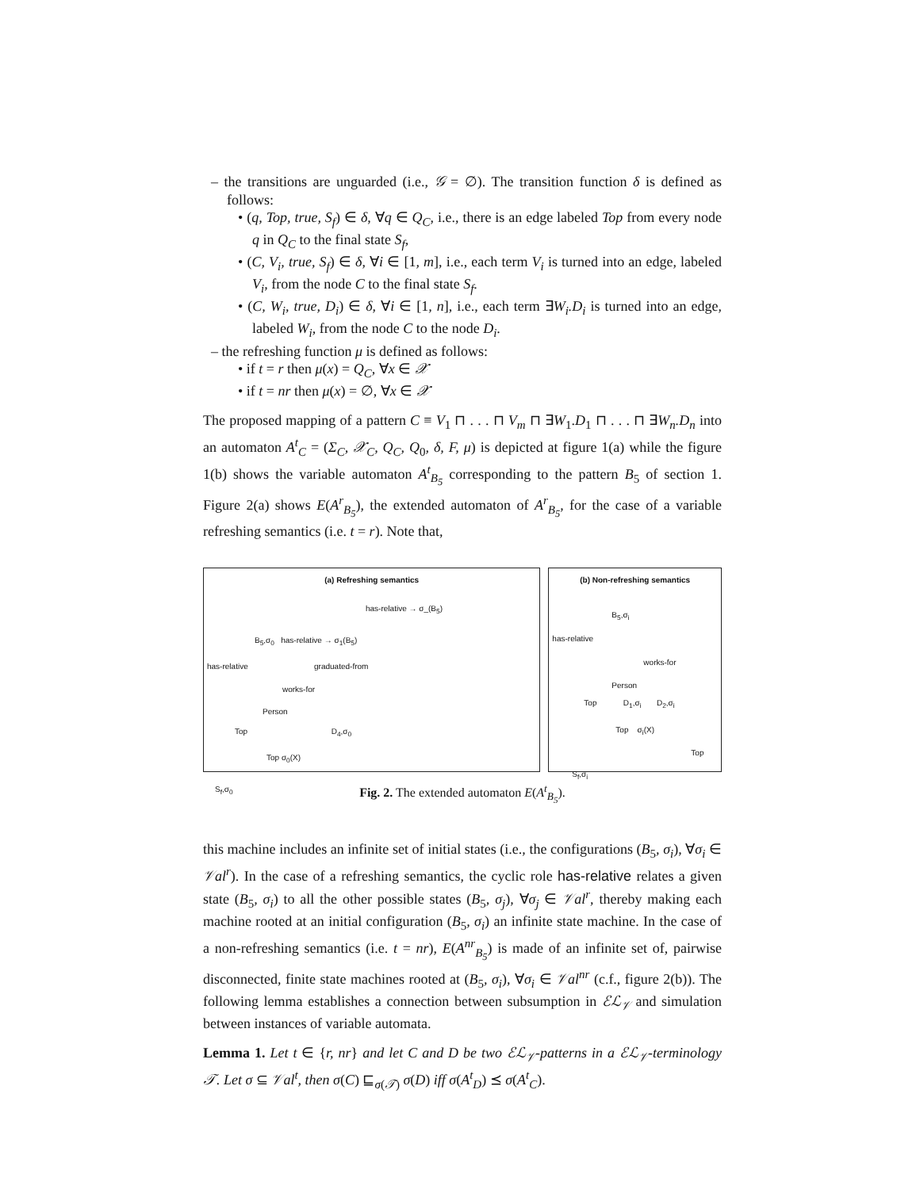– the transitions are unguarded (i.e., 𝒢 = ∅). The transition function δ is defined as follows:
• (q, Top, true, S<sub>f</sub>) ∈ δ, ∀q ∈ Q<sub>C</sub>, i.e., there is an edge labeled Top from every node q in Q<sub>C</sub> to the final state S<sub>f</sub>,
• (C, V<sub>i</sub>, true, S<sub>f</sub>) ∈ δ, ∀i ∈ [1, m], i.e., each term V<sub>i</sub> is turned into an edge, labeled V<sub>i</sub>, from the node C to the final state S<sub>f</sub>.
• (C, W<sub>i</sub>, true, D<sub>i</sub>) ∈ δ, ∀i ∈ [1, n], i.e., each term ∃W<sub>i</sub>.D<sub>i</sub> is turned into an edge, labeled W<sub>i</sub>, from the node C to the node D<sub>i</sub>.
– the refreshing function μ is defined as follows:
• if t = r then μ(x) = Q<sub>C</sub>, ∀x ∈ 𝒳
• if t = nr then μ(x) = ∅, ∀x ∈ 𝒳
The proposed mapping of a pattern C ≡ V<sub>1</sub> ⊓ . . . ⊓ V<sub>m</sub> ⊓ ∃W<sub>1</sub>.D<sub>1</sub> ⊓ . . . ⊓ ∃W<sub>n</sub>.D<sub>n</sub> into an automaton A<sup>t</sup><sub>C</sub> = (Σ<sub>C</sub>, 𝒳<sub>C</sub>, Q<sub>C</sub>, Q<sub>0</sub>, δ, F, μ) is depicted at figure 1(a) while the figure 1(b) shows the variable automaton A<sup>t</sup><sub>B<sub>5</sub></sub> corresponding to the pattern B<sub>5</sub> of section 1. Figure 2(a) shows E(A<sup>r</sup><sub>B<sub>5</sub></sub>), the extended automaton of A<sup>r</sup><sub>B<sub>5</sub></sub>, for the case of a variable refreshing semantics (i.e. t = r). Note that,
(a) Refreshing semantics
has-relative → σ_(B<sub>5</sub>)
B<sub>5</sub>,σ<sub>0</sub> has-relative → σ<sub>1</sub>(B<sub>5</sub>)
has-relative graduated-from
works-for
Person
Top D<sub>4</sub>,σ<sub>0</sub>
Top σ<sub>0</sub>(X)
S<sub>f</sub>,σ<sub>0</sub>
(b) Non-refreshing semantics
B<sub>5</sub>,σ<sub>i</sub>
has-relative
works-for
Person
Top D<sub>1</sub>,σ<sub>i</sub> D<sub>2</sub>,σ<sub>i</sub>
Top σ<sub>i</sub>(X)
Top
S<sub>f</sub>,σ<sub>i</sub>
Fig. 2. The extended automaton E(A<sup>t</sup><sub>B<sub>5</sub></sub>).
this machine includes an infinite set of initial states (i.e., the configurations (B<sub>5</sub>, σ<sub>i</sub>), ∀σ<sub>i</sub> ∈ 𝒱al<sup>r</sup>). In the case of a refreshing semantics, the cyclic role has-relative relates a given state (B<sub>5</sub>, σ<sub>i</sub>) to all the other possible states (B<sub>5</sub>, σ<sub>j</sub>), ∀σ<sub>j</sub> ∈ 𝒱al<sup>r</sup>, thereby making each machine rooted at an initial configuration (B<sub>5</sub>, σ<sub>i</sub>) an infinite state machine. In the case of a non-refreshing semantics (i.e. t = nr), E(A<sup>nr</sup><sub>B<sub>5</sub></sub>) is made of an infinite set of, pairwise disconnected, finite state machines rooted at (B<sub>5</sub>, σ<sub>i</sub>), ∀σ<sub>i</sub> ∈ 𝒱al<sup>nr</sup> (c.f., figure 2(b)). The following lemma establishes a connection between subsumption in ℰℒ<sub>𝒱</sub> and simulation between instances of variable automata.
Lemma 1. Let t ∈ {r, nr} and let C and D be two ℰℒ<sub>𝒱</sub>-patterns in a ℰℒ<sub>𝒱</sub>-terminology 𝒯. Let σ ⊆ 𝒱al<sup>t</sup>, then σ(C) ⊑<sub>σ(𝒯)</sub> σ(D) iff σ(A<sup>t</sup><sub>D</sub>) ⪯ σ(A<sup>t</sup><sub>C</sub>).